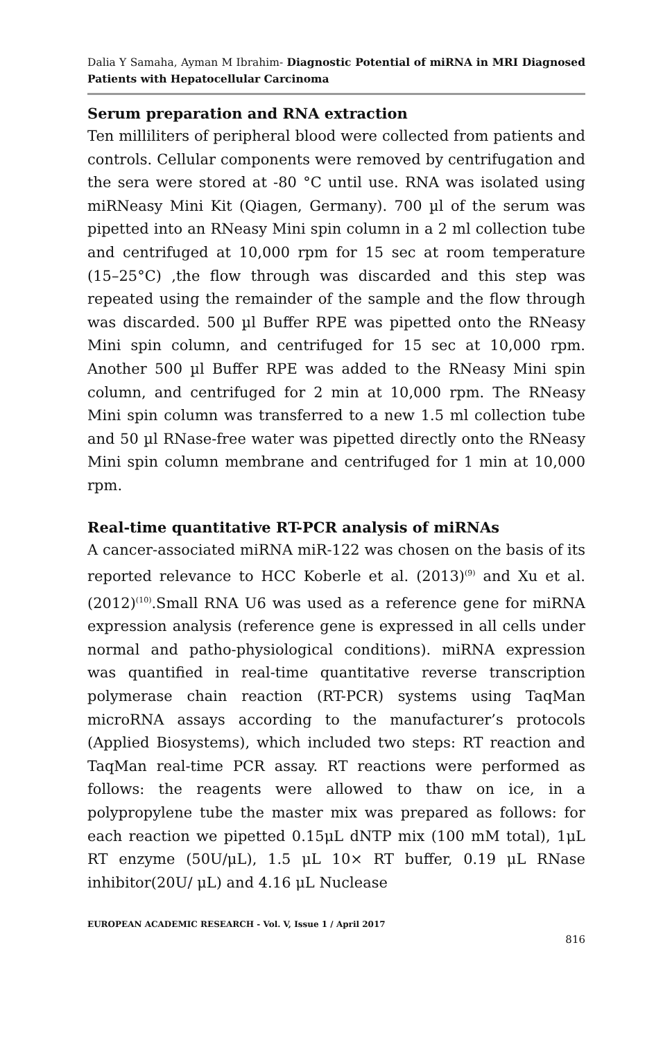Dalia Y Samaha, Ayman M Ibrahim- Diagnostic Potential of miRNA in MRI Diagnosed Patients with Hepatocellular Carcinoma
Serum preparation and RNA extraction
Ten milliliters of peripheral blood were collected from patients and controls. Cellular components were removed by centrifugation and the sera were stored at -80 °C until use. RNA was isolated using miRNeasy Mini Kit (Qiagen, Germany). 700 µl of the serum was pipetted into an RNeasy Mini spin column in a 2 ml collection tube and centrifuged at 10,000 rpm for 15 sec at room temperature (15–25°C) ,the flow through was discarded and this step was repeated using the remainder of the sample and the flow through was discarded. 500 µl Buffer RPE was pipetted onto the RNeasy Mini spin column, and centrifuged for 15 sec at 10,000 rpm. Another 500 µl Buffer RPE was added to the RNeasy Mini spin column, and centrifuged for 2 min at 10,000 rpm. The RNeasy Mini spin column was transferred to a new 1.5 ml collection tube and 50 µl RNase-free water was pipetted directly onto the RNeasy Mini spin column membrane and centrifuged for 1 min at 10,000 rpm.
Real-time quantitative RT-PCR analysis of miRNAs
A cancer-associated miRNA miR-122 was chosen on the basis of its reported relevance to HCC Koberle et al. (2013)<sup>(9)</sup> and Xu et al. (2012)<sup>(10)</sup>.Small RNA U6 was used as a reference gene for miRNA expression analysis (reference gene is expressed in all cells under normal and patho-physiological conditions). miRNA expression was quantified in real-time quantitative reverse transcription polymerase chain reaction (RT-PCR) systems using TaqMan microRNA assays according to the manufacturer’s protocols (Applied Biosystems), which included two steps: RT reaction and TaqMan real-time PCR assay. RT reactions were performed as follows: the reagents were allowed to thaw on ice, in a polypropylene tube the master mix was prepared as follows: for each reaction we pipetted 0.15μL dNTP mix (100 mM total), 1μL RT enzyme (50U/μL), 1.5 μL 10× RT buffer, 0.19 μL RNase inhibitor(20U/ μL) and 4.16 μL Nuclease
EUROPEAN ACADEMIC RESEARCH - Vol. V, Issue 1 / April 2017
816